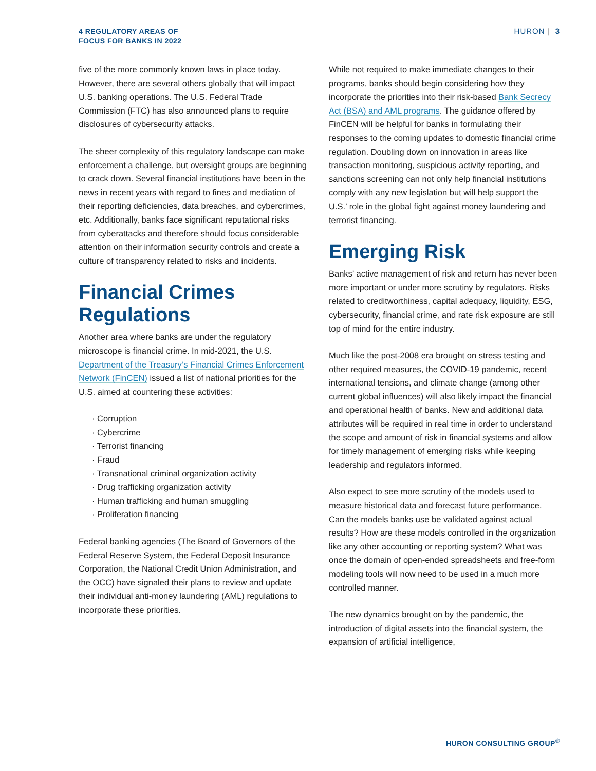4 REGULATORY AREAS OF
FOCUS FOR BANKS IN 2022
HURON | 3
five of the more commonly known laws in place today. However, there are several others globally that will impact U.S. banking operations. The U.S. Federal Trade Commission (FTC) has also announced plans to require disclosures of cybersecurity attacks.
The sheer complexity of this regulatory landscape can make enforcement a challenge, but oversight groups are beginning to crack down. Several financial institutions have been in the news in recent years with regard to fines and mediation of their reporting deficiencies, data breaches, and cybercrimes, etc. Additionally, banks face significant reputational risks from cyberattacks and therefore should focus considerable attention on their information security controls and create a culture of transparency related to risks and incidents.
Financial Crimes Regulations
Another area where banks are under the regulatory microscope is financial crime. In mid-2021, the U.S. Department of the Treasury’s Financial Crimes Enforcement Network (FinCEN) issued a list of national priorities for the U.S. aimed at countering these activities:
· Corruption
· Cybercrime
· Terrorist financing
· Fraud
· Transnational criminal organization activity
· Drug trafficking organization activity
· Human trafficking and human smuggling
· Proliferation financing
Federal banking agencies (The Board of Governors of the Federal Reserve System, the Federal Deposit Insurance Corporation, the National Credit Union Administration, and the OCC) have signaled their plans to review and update their individual anti-money laundering (AML) regulations to incorporate these priorities.
While not required to make immediate changes to their programs, banks should begin considering how they incorporate the priorities into their risk-based Bank Secrecy Act (BSA) and AML programs. The guidance offered by FinCEN will be helpful for banks in formulating their responses to the coming updates to domestic financial crime regulation. Doubling down on innovation in areas like transaction monitoring, suspicious activity reporting, and sanctions screening can not only help financial institutions comply with any new legislation but will help support the U.S.’ role in the global fight against money laundering and terrorist financing.
Emerging Risk
Banks’ active management of risk and return has never been more important or under more scrutiny by regulators. Risks related to creditworthiness, capital adequacy, liquidity, ESG, cybersecurity, financial crime, and rate risk exposure are still top of mind for the entire industry.
Much like the post-2008 era brought on stress testing and other required measures, the COVID-19 pandemic, recent international tensions, and climate change (among other current global influences) will also likely impact the financial and operational health of banks. New and additional data attributes will be required in real time in order to understand the scope and amount of risk in financial systems and allow for timely management of emerging risks while keeping leadership and regulators informed.
Also expect to see more scrutiny of the models used to measure historical data and forecast future performance. Can the models banks use be validated against actual results? How are these models controlled in the organization like any other accounting or reporting system? What was once the domain of open-ended spreadsheets and free-form modeling tools will now need to be used in a much more controlled manner.
The new dynamics brought on by the pandemic, the introduction of digital assets into the financial system, the expansion of artificial intelligence,
HURON CONSULTING GROUP<sup>®</sup>